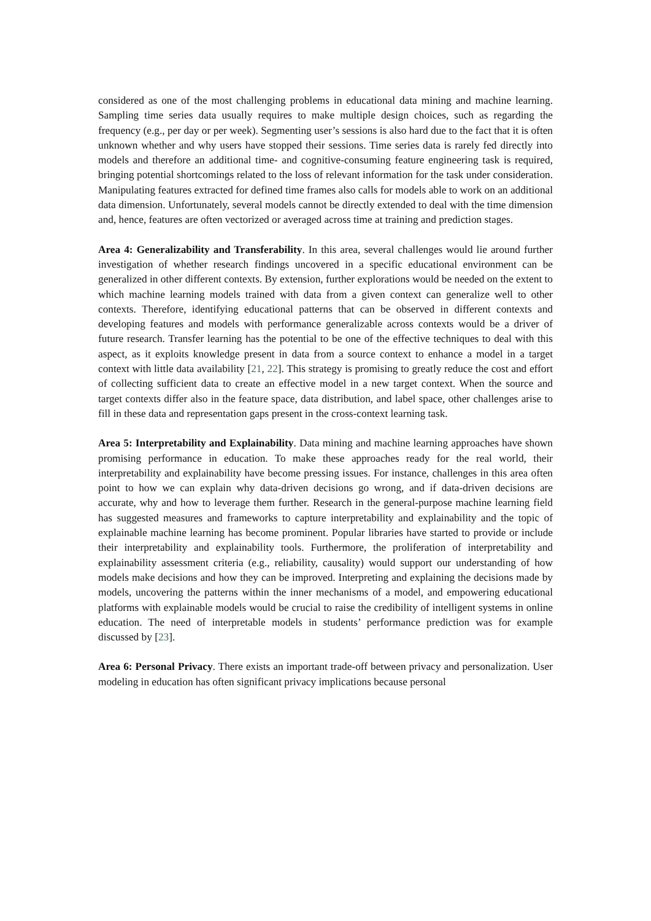considered as one of the most challenging problems in educational data mining and machine learning. Sampling time series data usually requires to make multiple design choices, such as regarding the frequency (e.g., per day or per week). Segmenting user’s sessions is also hard due to the fact that it is often unknown whether and why users have stopped their sessions. Time series data is rarely fed directly into models and therefore an additional time- and cognitive-consuming feature engineering task is required, bringing potential shortcomings related to the loss of relevant information for the task under consideration. Manipulating features extracted for defined time frames also calls for models able to work on an additional data dimension. Unfortunately, several models cannot be directly extended to deal with the time dimension and, hence, features are often vectorized or averaged across time at training and prediction stages.
Area 4: Generalizability and Transferability. In this area, several challenges would lie around further investigation of whether research findings uncovered in a specific educational environment can be generalized in other different contexts. By extension, further explorations would be needed on the extent to which machine learning models trained with data from a given context can generalize well to other contexts. Therefore, identifying educational patterns that can be observed in different contexts and developing features and models with performance generalizable across contexts would be a driver of future research. Transfer learning has the potential to be one of the effective techniques to deal with this aspect, as it exploits knowledge present in data from a source context to enhance a model in a target context with little data availability [21, 22]. This strategy is promising to greatly reduce the cost and effort of collecting sufficient data to create an effective model in a new target context. When the source and target contexts differ also in the feature space, data distribution, and label space, other challenges arise to fill in these data and representation gaps present in the cross-context learning task.
Area 5: Interpretability and Explainability. Data mining and machine learning approaches have shown promising performance in education. To make these approaches ready for the real world, their interpretability and explainability have become pressing issues. For instance, challenges in this area often point to how we can explain why data-driven decisions go wrong, and if data-driven decisions are accurate, why and how to leverage them further. Research in the general-purpose machine learning field has suggested measures and frameworks to capture interpretability and explainability and the topic of explainable machine learning has become prominent. Popular libraries have started to provide or include their interpretability and explainability tools. Furthermore, the proliferation of interpretability and explainability assessment criteria (e.g., reliability, causality) would support our understanding of how models make decisions and how they can be improved. Interpreting and explaining the decisions made by models, uncovering the patterns within the inner mechanisms of a model, and empowering educational platforms with explainable models would be crucial to raise the credibility of intelligent systems in online education. The need of interpretable models in students’ performance prediction was for example discussed by [23].
Area 6: Personal Privacy. There exists an important trade-off between privacy and personalization. User modeling in education has often significant privacy implications because personal